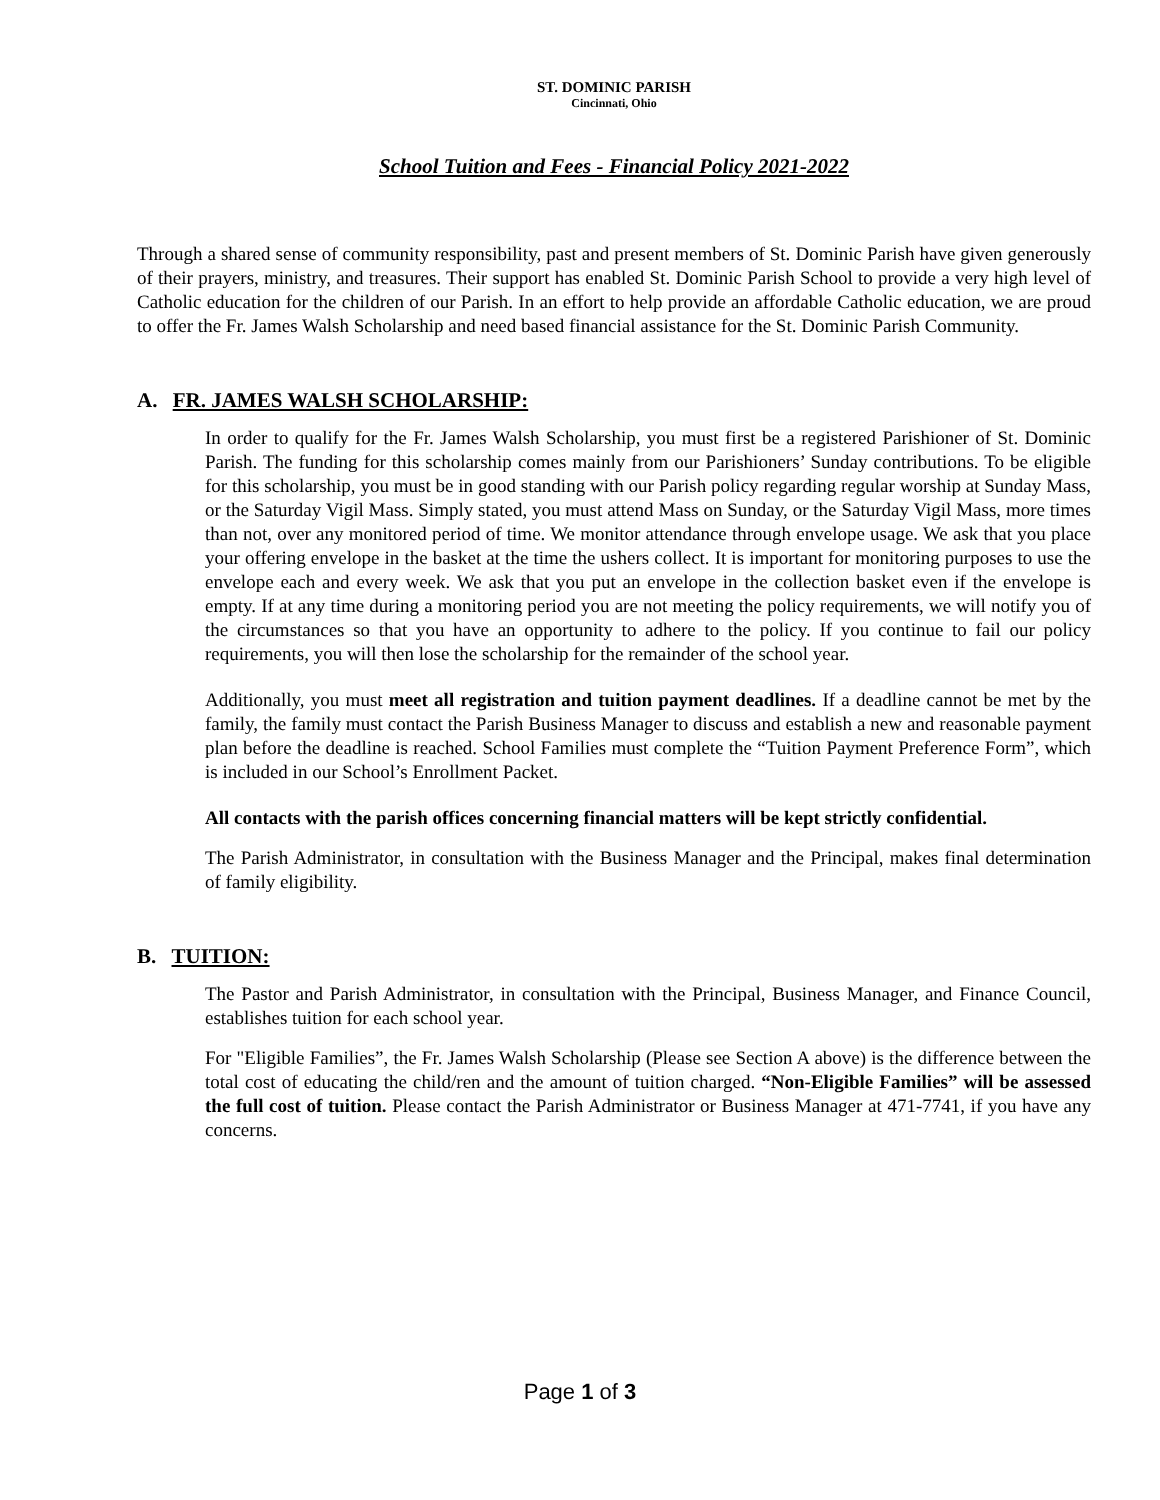ST. DOMINIC PARISH
Cincinnati, Ohio
School Tuition and Fees - Financial Policy 2021-2022
Through a shared sense of community responsibility, past and present members of St. Dominic Parish have given generously of their prayers, ministry, and treasures. Their support has enabled St. Dominic Parish School to provide a very high level of Catholic education for the children of our Parish. In an effort to help provide an affordable Catholic education, we are proud to offer the Fr. James Walsh Scholarship and need based financial assistance for the St. Dominic Parish Community.
A. FR. JAMES WALSH SCHOLARSHIP:
In order to qualify for the Fr. James Walsh Scholarship, you must first be a registered Parishioner of St. Dominic Parish. The funding for this scholarship comes mainly from our Parishioners’ Sunday contributions. To be eligible for this scholarship, you must be in good standing with our Parish policy regarding regular worship at Sunday Mass, or the Saturday Vigil Mass. Simply stated, you must attend Mass on Sunday, or the Saturday Vigil Mass, more times than not, over any monitored period of time. We monitor attendance through envelope usage. We ask that you place your offering envelope in the basket at the time the ushers collect. It is important for monitoring purposes to use the envelope each and every week. We ask that you put an envelope in the collection basket even if the envelope is empty. If at any time during a monitoring period you are not meeting the policy requirements, we will notify you of the circumstances so that you have an opportunity to adhere to the policy. If you continue to fail our policy requirements, you will then lose the scholarship for the remainder of the school year.
Additionally, you must meet all registration and tuition payment deadlines. If a deadline cannot be met by the family, the family must contact the Parish Business Manager to discuss and establish a new and reasonable payment plan before the deadline is reached. School Families must complete the “Tuition Payment Preference Form”, which is included in our School’s Enrollment Packet.
All contacts with the parish offices concerning financial matters will be kept strictly confidential.
The Parish Administrator, in consultation with the Business Manager and the Principal, makes final determination of family eligibility.
B. TUITION:
The Pastor and Parish Administrator, in consultation with the Principal, Business Manager, and Finance Council, establishes tuition for each school year.
For "Eligible Families”, the Fr. James Walsh Scholarship (Please see Section A above) is the difference between the total cost of educating the child/ren and the amount of tuition charged. “Non-Eligible Families” will be assessed the full cost of tuition. Please contact the Parish Administrator or Business Manager at 471-7741, if you have any concerns.
Page 1 of 3